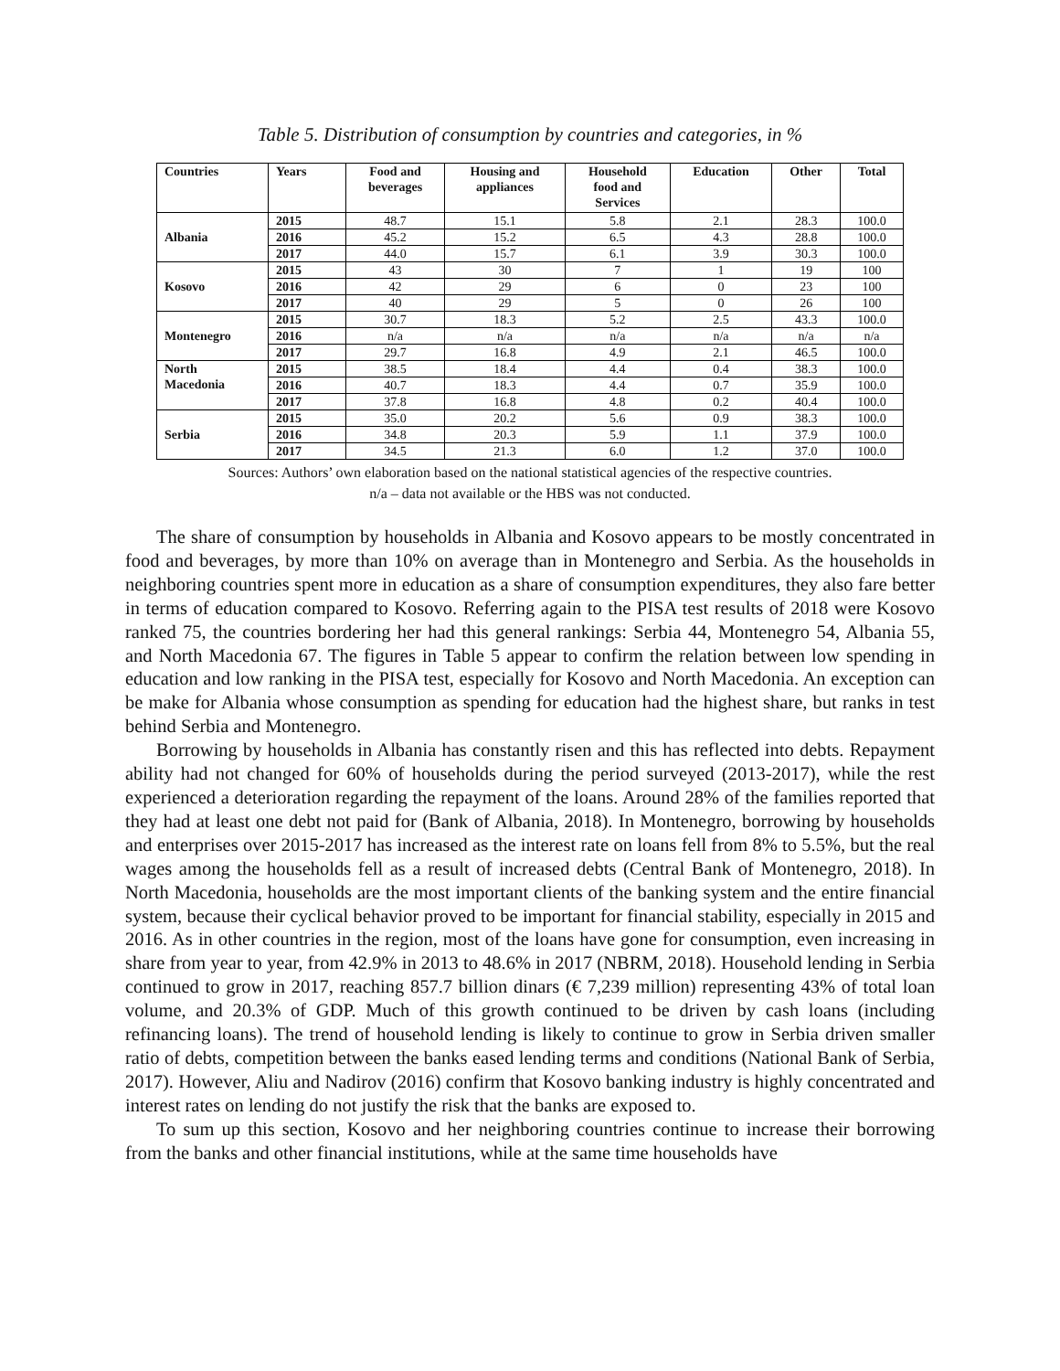Table 5. Distribution of consumption by countries and categories, in %
| Countries | Years | Food and beverages | Housing and appliances | Household food and Services | Education | Other | Total |
| --- | --- | --- | --- | --- | --- | --- | --- |
| Albania | 2015 | 48.7 | 15.1 | 5.8 | 2.1 | 28.3 | 100.0 |
| | 2016 | 45.2 | 15.2 | 6.5 | 4.3 | 28.8 | 100.0 |
| | 2017 | 44.0 | 15.7 | 6.1 | 3.9 | 30.3 | 100.0 |
| Kosovo | 2015 | 43 | 30 | 7 | 1 | 19 | 100 |
| | 2016 | 42 | 29 | 6 | 0 | 23 | 100 |
| | 2017 | 40 | 29 | 5 | 0 | 26 | 100 |
| Montenegro | 2015 | 30.7 | 18.3 | 5.2 | 2.5 | 43.3 | 100.0 |
| | 2016 | n/a | n/a | n/a | n/a | n/a | n/a |
| | 2017 | 29.7 | 16.8 | 4.9 | 2.1 | 46.5 | 100.0 |
| North Macedonia | 2015 | 38.5 | 18.4 | 4.4 | 0.4 | 38.3 | 100.0 |
| | 2016 | 40.7 | 18.3 | 4.4 | 0.7 | 35.9 | 100.0 |
| | 2017 | 37.8 | 16.8 | 4.8 | 0.2 | 40.4 | 100.0 |
| Serbia | 2015 | 35.0 | 20.2 | 5.6 | 0.9 | 38.3 | 100.0 |
| | 2016 | 34.8 | 20.3 | 5.9 | 1.1 | 37.9 | 100.0 |
| | 2017 | 34.5 | 21.3 | 6.0 | 1.2 | 37.0 | 100.0 |
Sources: Authors’ own elaboration based on the national statistical agencies of the respective countries.
n/a – data not available or the HBS was not conducted.
The share of consumption by households in Albania and Kosovo appears to be mostly concentrated in food and beverages, by more than 10% on average than in Montenegro and Serbia. As the households in neighboring countries spent more in education as a share of consumption expenditures, they also fare better in terms of education compared to Kosovo. Referring again to the PISA test results of 2018 were Kosovo ranked 75, the countries bordering her had this general rankings: Serbia 44, Montenegro 54, Albania 55, and North Macedonia 67. The figures in Table 5 appear to confirm the relation between low spending in education and low ranking in the PISA test, especially for Kosovo and North Macedonia. An exception can be make for Albania whose consumption as spending for education had the highest share, but ranks in test behind Serbia and Montenegro.
Borrowing by households in Albania has constantly risen and this has reflected into debts. Repayment ability had not changed for 60% of households during the period surveyed (2013-2017), while the rest experienced a deterioration regarding the repayment of the loans. Around 28% of the families reported that they had at least one debt not paid for (Bank of Albania, 2018). In Montenegro, borrowing by households and enterprises over 2015-2017 has increased as the interest rate on loans fell from 8% to 5.5%, but the real wages among the households fell as a result of increased debts (Central Bank of Montenegro, 2018). In North Macedonia, households are the most important clients of the banking system and the entire financial system, because their cyclical behavior proved to be important for financial stability, especially in 2015 and 2016. As in other countries in the region, most of the loans have gone for consumption, even increasing in share from year to year, from 42.9% in 2013 to 48.6% in 2017 (NBRM, 2018). Household lending in Serbia continued to grow in 2017, reaching 857.7 billion dinars (€ 7,239 million) representing 43% of total loan volume, and 20.3% of GDP. Much of this growth continued to be driven by cash loans (including refinancing loans). The trend of household lending is likely to continue to grow in Serbia driven smaller ratio of debts, competition between the banks eased lending terms and conditions (National Bank of Serbia, 2017). However, Aliu and Nadirov (2016) confirm that Kosovo banking industry is highly concentrated and interest rates on lending do not justify the risk that the banks are exposed to.
To sum up this section, Kosovo and her neighboring countries continue to increase their borrowing from the banks and other financial institutions, while at the same time households have